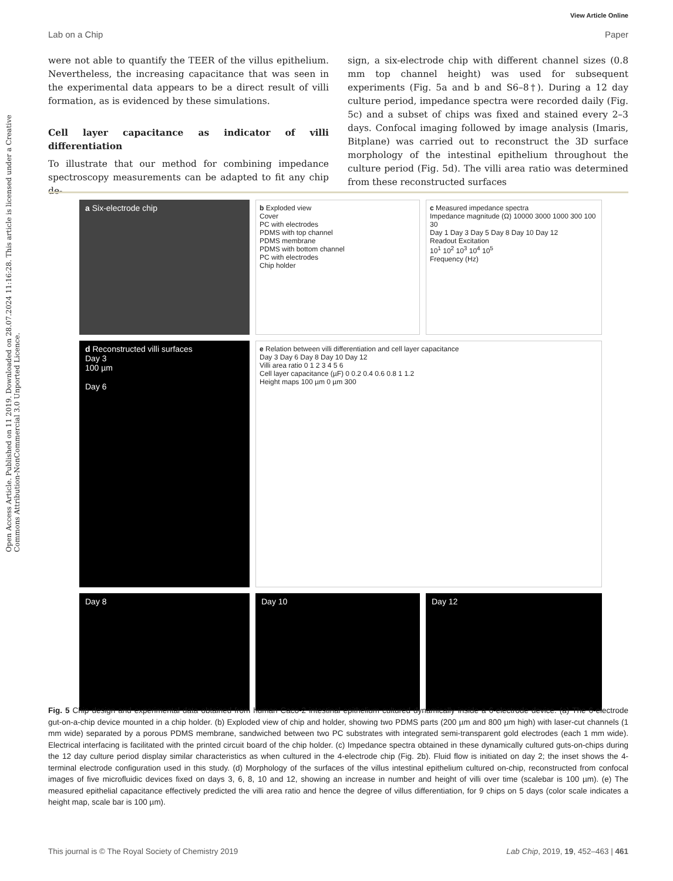View Article Online
Lab on a Chip Paper
Open Access Article. Published on 11 2019. Downloaded on 28.07.2024 11:16:28. This article is licensed under a Creative Commons Attribution-NonCommercial 3.0 Unported Licence.
were not able to quantify the TEER of the villus epithelium. Nevertheless, the increasing capacitance that was seen in the experimental data appears to be a direct result of villi formation, as is evidenced by these simulations.
Cell layer capacitance as indicator of villi differentiation
To illustrate that our method for combining impedance spectroscopy measurements can be adapted to fit any chip de-
sign, a six-electrode chip with different channel sizes (0.8 mm top channel height) was used for subsequent experiments (Fig. 5a and b and S6–8†). During a 12 day culture period, impedance spectra were recorded daily (Fig. 5c) and a subset of chips was fixed and stained every 2–3 days. Confocal imaging followed by image analysis (Imaris, Bitplane) was carried out to reconstruct the 3D surface morphology of the intestinal epithelium throughout the culture period (Fig. 5d). The villi area ratio was determined from these reconstructed surfaces
a Six-electrode chip
b Exploded view
Cover
PC with electrodes
PDMS with top channel
PDMS membrane
PDMS with bottom channel
PC with electrodes
Chip holder
c Measured impedance spectra
Impedance magnitude (Ω) 10000 3000 1000 300 100 30
Day 1 Day 3 Day 5 Day 8 Day 10 Day 12
Readout Excitation
10<sup>1</sup> 10<sup>2</sup> 10<sup>3</sup> 10<sup>4</sup> 10<sup>5</sup>
Frequency (Hz)
d Reconstructed villi surfaces
Day 3
100 µm
Day 6
e Relation between villi differentiation and cell layer capacitance
Day 3 Day 6 Day 8 Day 10 Day 12
Villi area ratio 0 1 2 3 4 5 6
Cell layer capacitance (µF) 0 0.2 0.4 0.6 0.8 1 1.2
Height maps 100 µm 0 µm 300
Day 8
Day 10
Day 12
Fig. 5 Chip design and experimental data obtained from human Caco-2 intestinal epithelium cultured dynamically inside a 6-electrode device. (a) The 6-electrode gut-on-a-chip device mounted in a chip holder. (b) Exploded view of chip and holder, showing two PDMS parts (200 µm and 800 µm high) with laser-cut channels (1 mm wide) separated by a porous PDMS membrane, sandwiched between two PC substrates with integrated semi-transparent gold electrodes (each 1 mm wide). Electrical interfacing is facilitated with the printed circuit board of the chip holder. (c) Impedance spectra obtained in these dynamically cultured guts-on-chips during the 12 day culture period display similar characteristics as when cultured in the 4-electrode chip (Fig. 2b). Fluid flow is initiated on day 2; the inset shows the 4-terminal electrode configuration used in this study. (d) Morphology of the surfaces of the villus intestinal epithelium cultured on-chip, reconstructed from confocal images of five microfluidic devices fixed on days 3, 6, 8, 10 and 12, showing an increase in number and height of villi over time (scalebar is 100 µm). (e) The measured epithelial capacitance effectively predicted the villi area ratio and hence the degree of villus differentiation, for 9 chips on 5 days (color scale indicates a height map, scale bar is 100 µm).
This journal is © The Royal Society of Chemistry 2019 Lab Chip, 2019, 19, 452–463 | 461